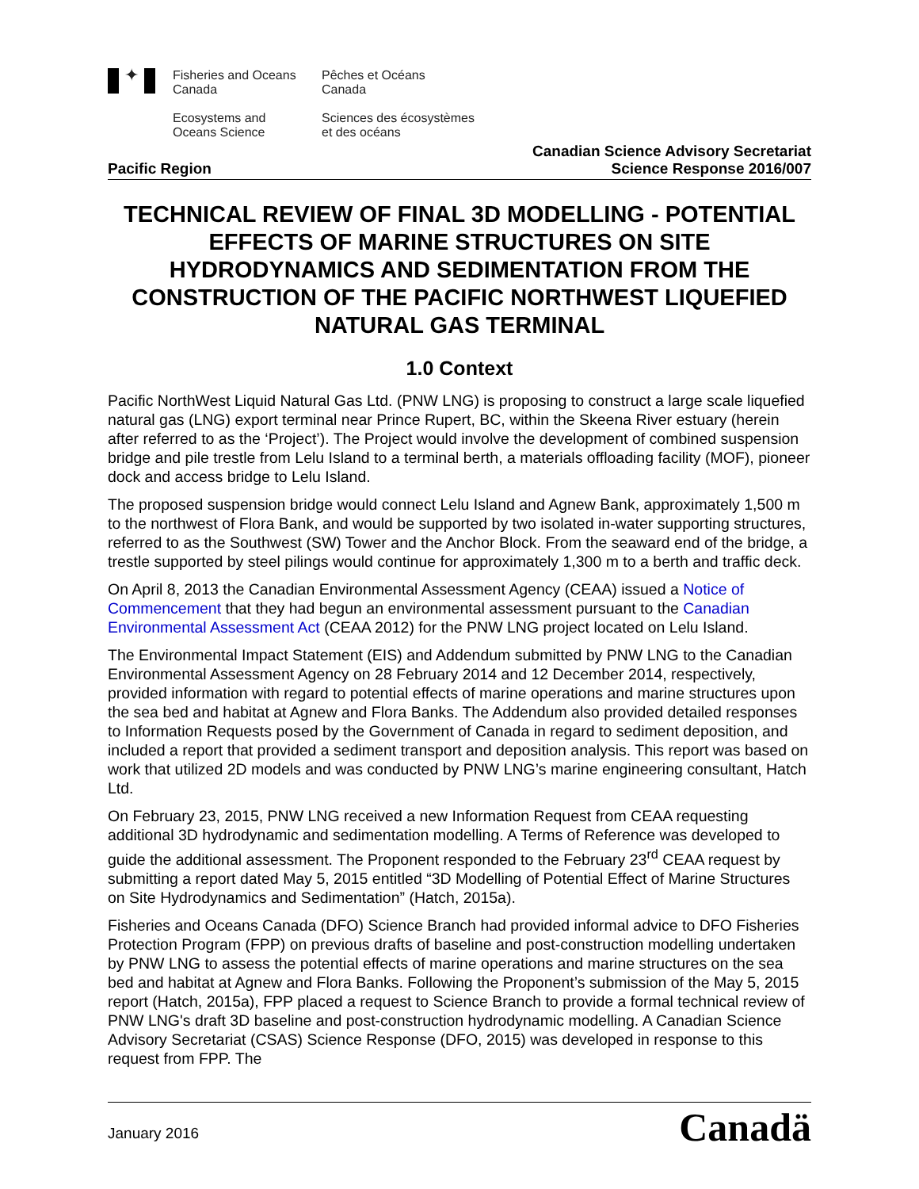✦
Fisheries and Oceans
Canada
Ecosystems and
Oceans Science
Pêches et Océans
Canada
Sciences des écosystèmes
et des océans
Pacific Region
Canadian Science Advisory Secretariat
Science Response 2016/007
TECHNICAL REVIEW OF FINAL 3D MODELLING - POTENTIAL EFFECTS OF MARINE STRUCTURES ON SITE HYDRODYNAMICS AND SEDIMENTATION FROM THE CONSTRUCTION OF THE PACIFIC NORTHWEST LIQUEFIED NATURAL GAS TERMINAL
1.0 Context
Pacific NorthWest Liquid Natural Gas Ltd. (PNW LNG) is proposing to construct a large scale liquefied natural gas (LNG) export terminal near Prince Rupert, BC, within the Skeena River estuary (herein after referred to as the ‘Project’). The Project would involve the development of combined suspension bridge and pile trestle from Lelu Island to a terminal berth, a materials offloading facility (MOF), pioneer dock and access bridge to Lelu Island.
The proposed suspension bridge would connect Lelu Island and Agnew Bank, approximately 1,500 m to the northwest of Flora Bank, and would be supported by two isolated in-water supporting structures, referred to as the Southwest (SW) Tower and the Anchor Block. From the seaward end of the bridge, a trestle supported by steel pilings would continue for approximately 1,300 m to a berth and traffic deck.
On April 8, 2013 the Canadian Environmental Assessment Agency (CEAA) issued a Notice of Commencement that they had begun an environmental assessment pursuant to the Canadian Environmental Assessment Act (CEAA 2012) for the PNW LNG project located on Lelu Island.
The Environmental Impact Statement (EIS) and Addendum submitted by PNW LNG to the Canadian Environmental Assessment Agency on 28 February 2014 and 12 December 2014, respectively, provided information with regard to potential effects of marine operations and marine structures upon the sea bed and habitat at Agnew and Flora Banks. The Addendum also provided detailed responses to Information Requests posed by the Government of Canada in regard to sediment deposition, and included a report that provided a sediment transport and deposition analysis. This report was based on work that utilized 2D models and was conducted by PNW LNG’s marine engineering consultant, Hatch Ltd.
On February 23, 2015, PNW LNG received a new Information Request from CEAA requesting additional 3D hydrodynamic and sedimentation modelling. A Terms of Reference was developed to guide the additional assessment. The Proponent responded to the February 23<sup>rd</sup> CEAA request by submitting a report dated May 5, 2015 entitled “3D Modelling of Potential Effect of Marine Structures on Site Hydrodynamics and Sedimentation” (Hatch, 2015a).
Fisheries and Oceans Canada (DFO) Science Branch had provided informal advice to DFO Fisheries Protection Program (FPP) on previous drafts of baseline and post-construction modelling undertaken by PNW LNG to assess the potential effects of marine operations and marine structures on the sea bed and habitat at Agnew and Flora Banks. Following the Proponent’s submission of the May 5, 2015 report (Hatch, 2015a), FPP placed a request to Science Branch to provide a formal technical review of PNW LNG's draft 3D baseline and post-construction hydrodynamic modelling. A Canadian Science Advisory Secretariat (CSAS) Science Response (DFO, 2015) was developed in response to this request from FPP. The
January 2016
Canadä